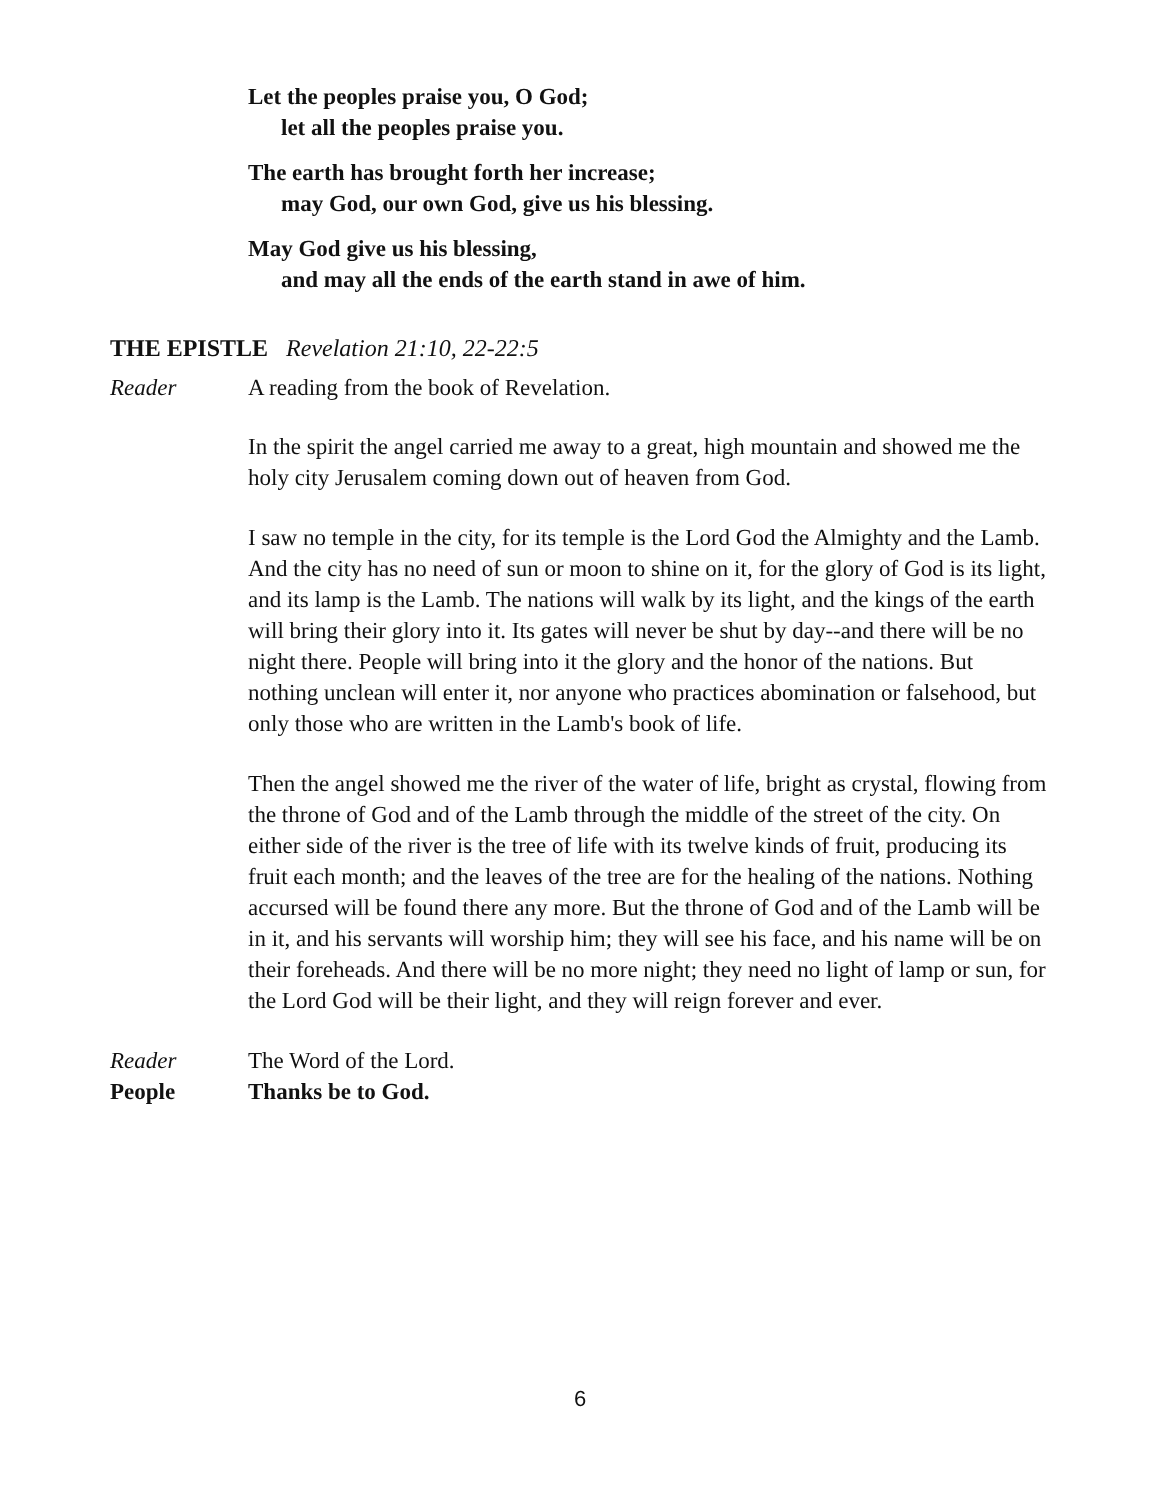Let the peoples praise you, O God;
let all the peoples praise you.
The earth has brought forth her increase;
may God, our own God, give us his blessing.
May God give us his blessing,
and may all the ends of the earth stand in awe of him.
THE EPISTLE Revelation 21:10, 22-22:5
Reader A reading from the book of Revelation.
In the spirit the angel carried me away to a great, high mountain and showed me the holy city Jerusalem coming down out of heaven from God.
I saw no temple in the city, for its temple is the Lord God the Almighty and the Lamb. And the city has no need of sun or moon to shine on it, for the glory of God is its light, and its lamp is the Lamb. The nations will walk by its light, and the kings of the earth will bring their glory into it. Its gates will never be shut by day--and there will be no night there. People will bring into it the glory and the honor of the nations. But nothing unclean will enter it, nor anyone who practices abomination or falsehood, but only those who are written in the Lamb's book of life.
Then the angel showed me the river of the water of life, bright as crystal, flowing from the throne of God and of the Lamb through the middle of the street of the city. On either side of the river is the tree of life with its twelve kinds of fruit, producing its fruit each month; and the leaves of the tree are for the healing of the nations. Nothing accursed will be found there any more. But the throne of God and of the Lamb will be in it, and his servants will worship him; they will see his face, and his name will be on their foreheads. And there will be no more night; they need no light of lamp or sun, for the Lord God will be their light, and they will reign forever and ever.
Reader The Word of the Lord.
People Thanks be to God.
6